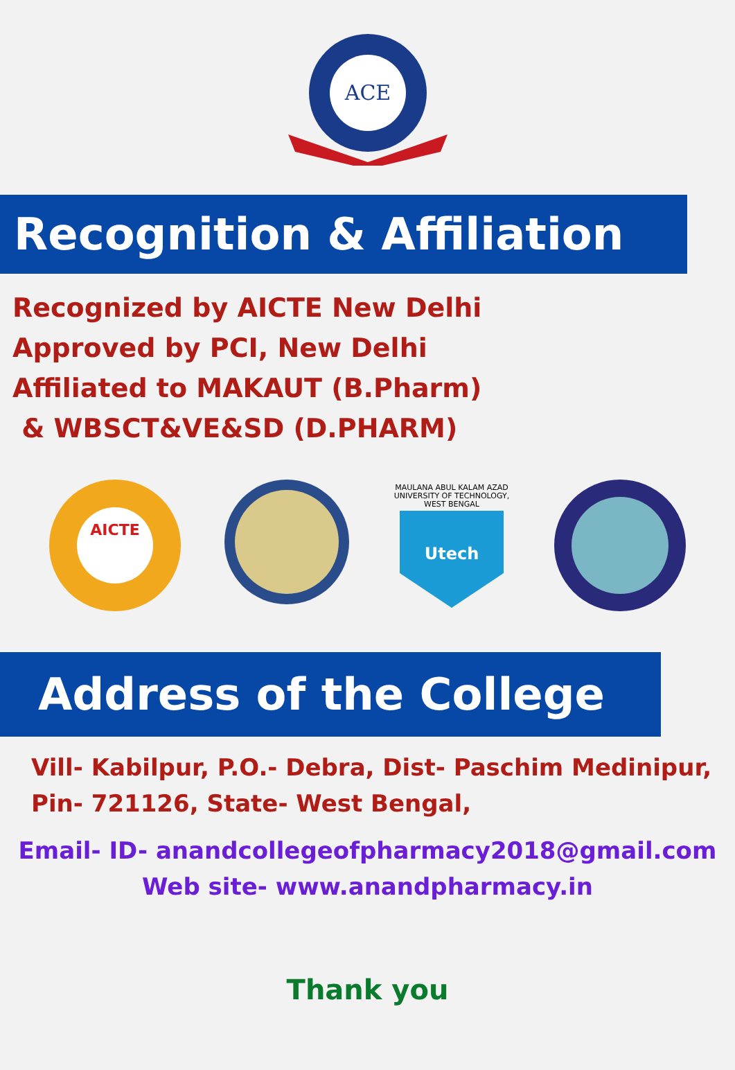ACE
Recognition & Affiliation
Recognized by AICTE New Delhi
Approved by PCI, New Delhi
Affiliated to MAKAUT (B.Pharm)
& WBSCT&VE&SD (D.PHARM)
AICTE
MAULANA ABUL KALAM AZAD
UNIVERSITY OF TECHNOLOGY,
WEST BENGAL
Utech
Address of the College
Vill- Kabilpur, P.O.- Debra, Dist- Paschim Medinipur,
Pin- 721126, State- West Bengal,
Email- ID- anandcollegeofpharmacy2018@gmail.com
Web site- www.anandpharmacy.in
Thank you